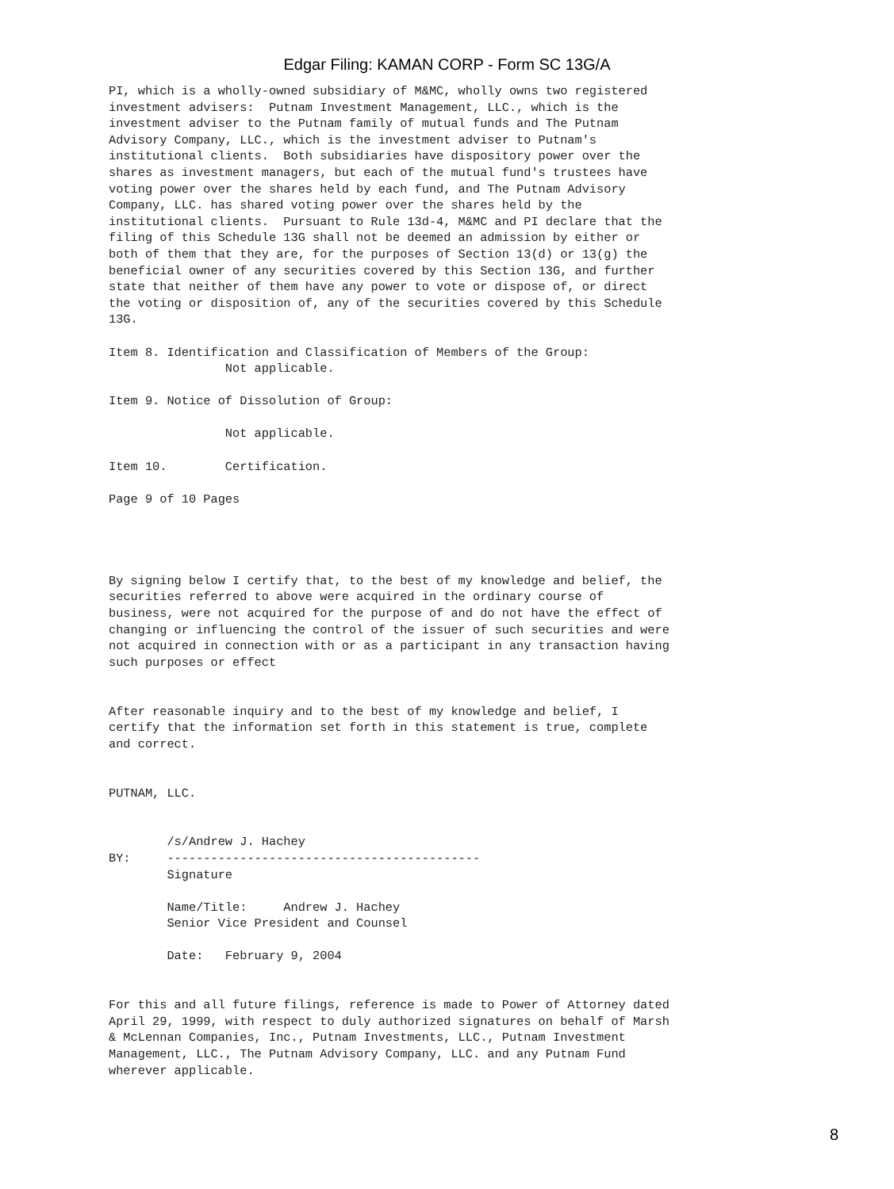Edgar Filing: KAMAN CORP - Form SC 13G/A
PI, which is a wholly-owned subsidiary of M&MC, wholly owns two registered
investment advisers:  Putnam Investment Management, LLC., which is the
investment adviser to the Putnam family of mutual funds and The Putnam
Advisory Company, LLC., which is the investment adviser to Putnam's
institutional clients.  Both subsidiaries have dispository power over the
shares as investment managers, but each of the mutual fund's trustees have
voting power over the shares held by each fund, and The Putnam Advisory
Company, LLC. has shared voting power over the shares held by the
institutional clients.  Pursuant to Rule 13d-4, M&MC and PI declare that the
filing of this Schedule 13G shall not be deemed an admission by either or
both of them that they are, for the purposes of Section 13(d) or 13(g) the
beneficial owner of any securities covered by this Section 13G, and further
state that neither of them have any power to vote or dispose of, or direct
the voting or disposition of, any of the securities covered by this Schedule
13G.

Item 8. Identification and Classification of Members of the Group:
                Not applicable.

Item 9. Notice of Dissolution of Group:

                Not applicable.

Item 10.        Certification.

Page 9 of 10 Pages




By signing below I certify that, to the best of my knowledge and belief, the
securities referred to above were acquired in the ordinary course of
business, were not acquired for the purpose of and do not have the effect of
changing or influencing the control of the issuer of such securities and were
not acquired in connection with or as a participant in any transaction having
such purposes or effect


After reasonable inquiry and to the best of my knowledge and belief, I
certify that the information set forth in this statement is true, complete
and correct.


PUTNAM, LLC.


        /s/Andrew J. Hachey
BY:     -------------------------------------------
        Signature

        Name/Title:     Andrew J. Hachey
        Senior Vice President and Counsel

        Date:   February 9, 2004


For this and all future filings, reference is made to Power of Attorney dated
April 29, 1999, with respect to duly authorized signatures on behalf of Marsh
& McLennan Companies, Inc., Putnam Investments, LLC., Putnam Investment
Management, LLC., The Putnam Advisory Company, LLC. and any Putnam Fund
wherever applicable.
8